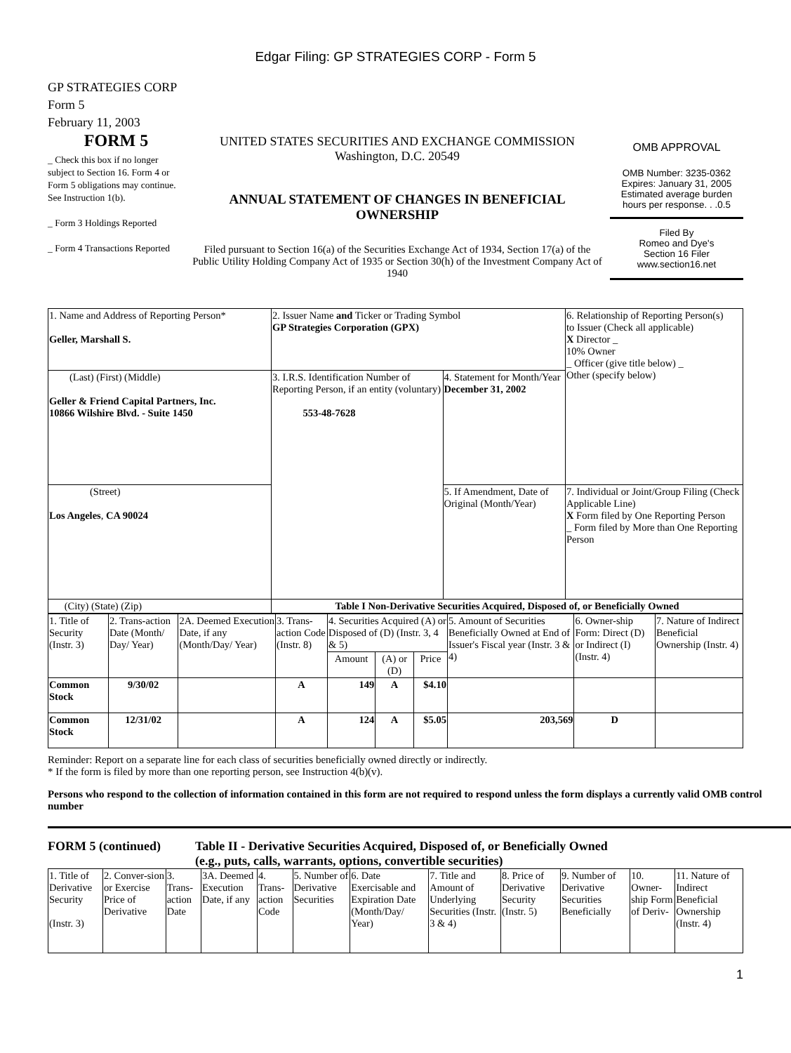Edgar Filing: GP STRATEGIES CORP - Form 5
GP STRATEGIES CORP
Form 5
February 11, 2003
FORM 5
_ Check this box if no longer subject to Section 16. Form 4 or Form 5 obligations may continue.
See Instruction 1(b).
_ Form 3 Holdings Reported
_ Form 4 Transactions Reported
UNITED STATES SECURITIES AND EXCHANGE COMMISSION
Washington, D.C. 20549
ANNUAL STATEMENT OF CHANGES IN BENEFICIAL OWNERSHIP
Filed pursuant to Section 16(a) of the Securities Exchange Act of 1934, Section 17(a) of the Public Utility Holding Company Act of 1935 or Section 30(h) of the Investment Company Act of 1940
OMB APPROVAL
OMB Number: 3235-0362
Expires: January 31, 2005
Estimated average burden hours per response. . .0.5
Filed By
Romeo and Dye's
Section 16 Filer
www.section16.net
| 1. Name and Address of Reporting Person* Geller, Marshall S. | 2. Issuer Name and Ticker or Trading Symbol GP Strategies Corporation (GPX) | | 6. Relationship of Reporting Person(s) to Issuer (Check all applicable) X Director _ 10% Owner _ Officer (give title below) _ Other (specify below) |
| (Last) (First) (Middle) Geller & Friend Capital Partners, Inc. 10866 Wilshire Blvd. - Suite 1450 | 3. I.R.S. Identification Number of Reporting Person, if an entity (voluntary) 553-48-7628 | 4. Statement for Month/Year December 31, 2002 | |
| (Street) Los Angeles , CA 90024 | | 5. If Amendment, Date of Original (Month/Year) | 7. Individual or Joint/Group Filing (Check Applicable Line) X Form filed by One Reporting Person _ Form filed by More than One Reporting Person |
| (City) (State) (Zip) | Table I Non-Derivative Securities Acquired, Disposed of, or Beneficially Owned | | |
| 1. Title of Security (Instr. 3) | 2. Trans-action Date (Month/ Day/ Year) | 2A. Deemed Execution Date, if any (Month/Day/ Year) | 3. Trans-action Code (Instr. 8) | 4. Securities Acquired (A) or Disposed of (D) (Instr. 3, 4 & 5) | | | 5. Amount of Securities Beneficially Owned at End of Issuer's Fiscal year (Instr. 3 & 4) | 6. Owner-ship Form: Direct (D) or Indirect (I) (Instr. 4) | 7. Nature of Indirect Beneficial Ownership (Instr. 4) |
| --- | --- | --- | --- | --- | --- | --- | --- | --- | --- |
| | | | | Amount | (A) or (D) | Price | | | |
| Common Stock | 9/30/02 | | A | 149 | A | $4.10 | | | |
| Common Stock | 12/31/02 | | A | 124 | A | $5.05 | 203,569 | D | |
Reminder: Report on a separate line for each class of securities beneficially owned directly or indirectly.
* If the form is filed by more than one reporting person, see Instruction 4(b)(v).
Persons who respond to the collection of information contained in this form are not required to respond unless the form displays a currently valid OMB control number
FORM 5 (continued) Table II - Derivative Securities Acquired, Disposed of, or Beneficially Owned
(e.g., puts, calls, warrants, options, convertible securities)
| 1. Title of Derivative Security (Instr. 3) | 2. Conver-sion or Exercise Price of Derivative | 3. Trans-action Date | 3A. Deemed Execution Date, if any | 4. Trans-action Code | 5. Number of Derivative Securities | 6. Date Exercisable and Expiration Date (Month/Day/ Year) | 7. Title and Amount of Underlying Securities (Instr. 3 & 4) | 8. Price of Derivative Security (Instr. 5) | 9. Number of Derivative Securities Beneficially | 10. Owner-ship Form of Deriv- | 11. Nature of Indirect Beneficial Ownership (Instr. 4) |
| --- | --- | --- | --- | --- | --- | --- | --- | --- | --- | --- | --- |
1